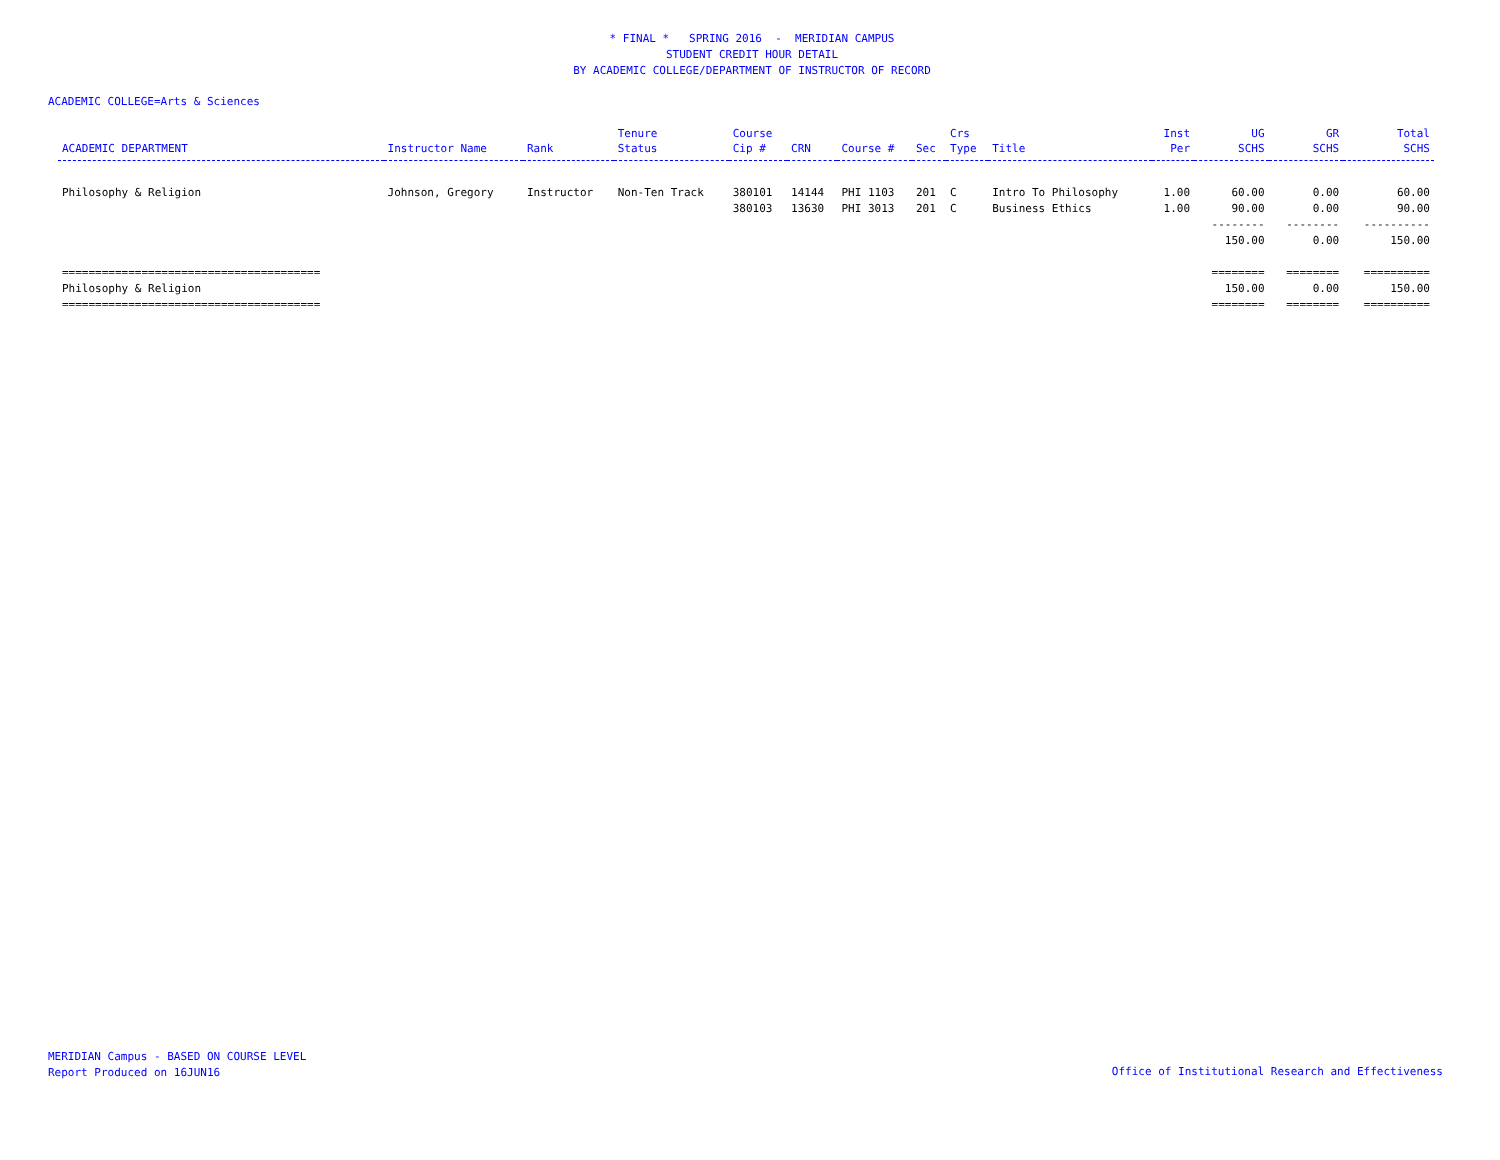* FINAL * SPRING 2016 - MERIDIAN CAMPUS
STUDENT CREDIT HOUR DETAIL
BY ACADEMIC COLLEGE/DEPARTMENT OF INSTRUCTOR OF RECORD
ACADEMIC COLLEGE=Arts & Sciences
| ACADEMIC DEPARTMENT | Instructor Name | Rank | Tenure Status | Course Cip # | CRN | Course # | Sec | Crs Type | Title | Inst Per | UG SCHS | GR SCHS | Total SCHS |
| --- | --- | --- | --- | --- | --- | --- | --- | --- | --- | --- | --- | --- | --- |
| Philosophy & Religion | Johnson, Gregory | Instructor | Non-Ten Track | 380101 | 14144 | PHI 1103 | 201 | C | Intro To Philosophy | 1.00 | 60.00 | 0.00 | 60.00 |
| | | | | 380103 | 13630 | PHI 3013 | 201 | C | Business Ethics | 1.00 | 90.00 | 0.00 | 90.00 |
| | | | | | | | | | | | -------- | -------- | ---------- |
| | | | | | | | | | | | 150.00 | 0.00 | 150.00 |
| ======================================= | | | | | | | | | | | ======== | ======== | ========== |
| Philosophy & Religion | | | | | | | | | | | 150.00 | 0.00 | 150.00 |
| ======================================= | | | | | | | | | | | ======== | ======== | ========== |
MERIDIAN Campus - BASED ON COURSE LEVEL
Report Produced on 16JUN16
Office of Institutional Research and Effectiveness